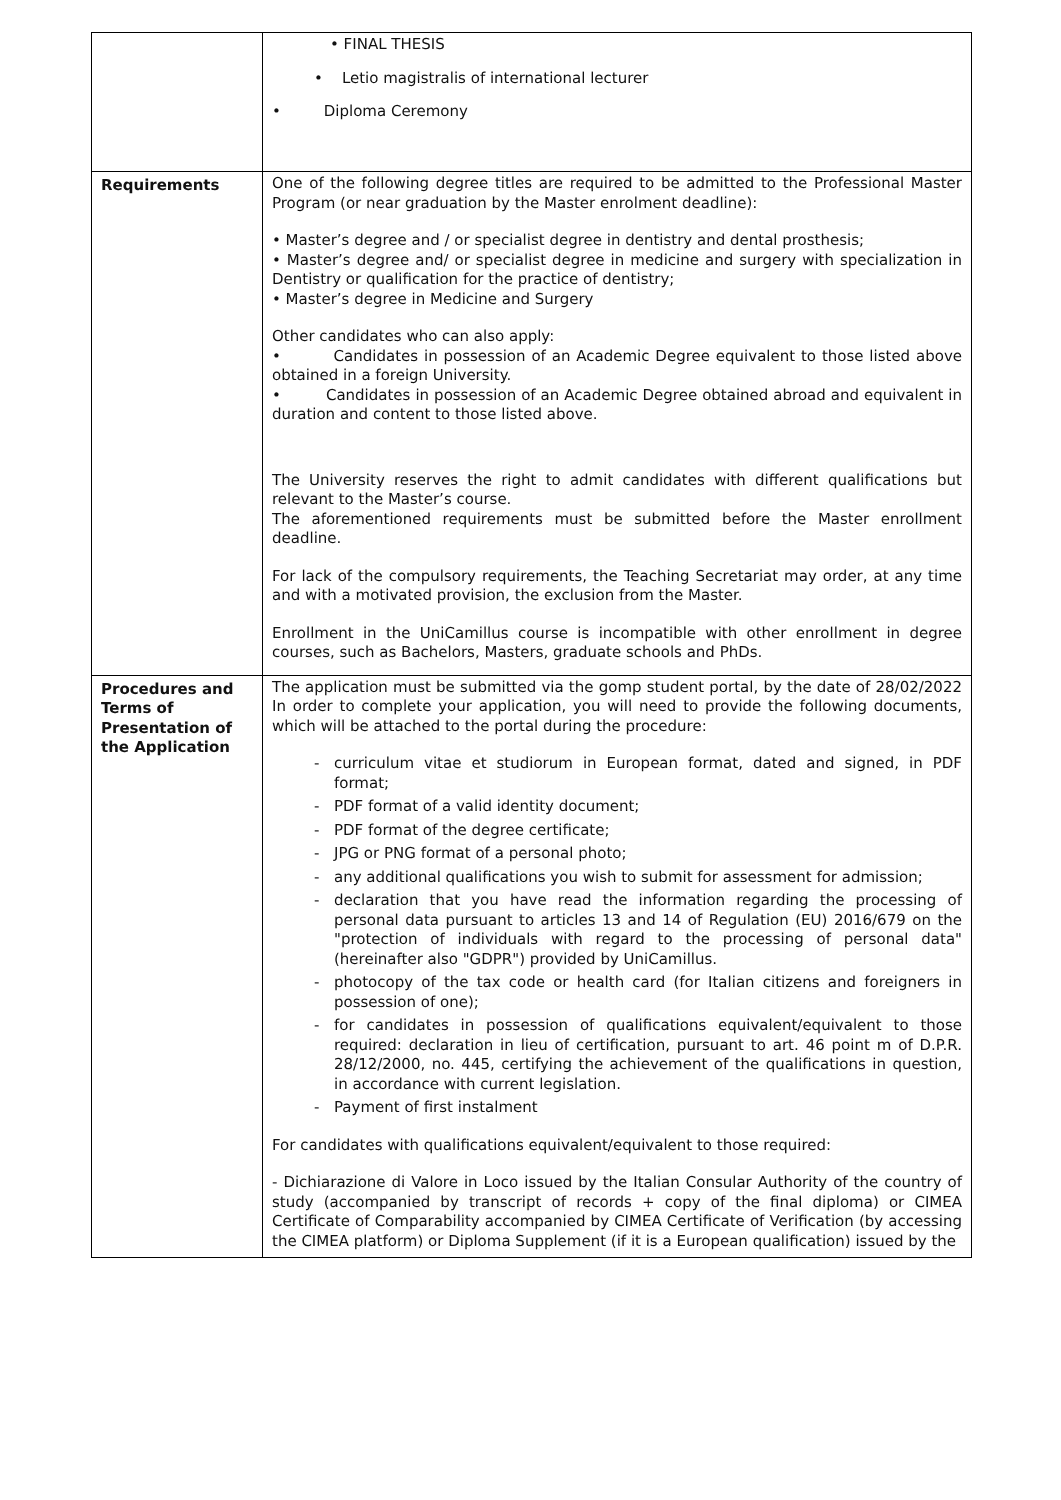| | • FINAL THESIS • Letio magistralis of international lecturer • Diploma Ceremony |
| Requirements | One of the following degree titles are required to be admitted to the Professional Master Program (or near graduation by the Master enrolment deadline): • Master’s degree and / or specialist degree in dentistry and dental prosthesis; • Master’s degree and/ or specialist degree in medicine and surgery with specialization in Dentistry or qualification for the practice of dentistry; • Master’s degree in Medicine and Surgery Other candidates who can also apply: • Candidates in possession of an Academic Degree equivalent to those listed above obtained in a foreign University. • Candidates in possession of an Academic Degree obtained abroad and equivalent in duration and content to those listed above. The University reserves the right to admit candidates with different qualifications but relevant to the Master’s course. The aforementioned requirements must be submitted before the Master enrollment deadline. For lack of the compulsory requirements, the Teaching Secretariat may order, at any time and with a motivated provision, the exclusion from the Master. Enrollment in the UniCamillus course is incompatible with other enrollment in degree courses, such as Bachelors, Masters, graduate schools and PhDs. |
| Procedures and Terms of Presentation of the Application | The application must be submitted via the gomp student portal, by the date of 28/02/2022 In order to complete your application, you will need to provide the following documents, which will be attached to the portal during the procedure: - curriculum vitae et studiorum in European format, dated and signed, in PDF format; - PDF format of a valid identity document; - PDF format of the degree certificate; - JPG or PNG format of a personal photo; - any additional qualifications you wish to submit for assessment for admission; - declaration that you have read the information regarding the processing of personal data pursuant to articles 13 and 14 of Regulation (EU) 2016/679 on the "protection of individuals with regard to the processing of personal data" (hereinafter also "GDPR") provided by UniCamillus. - photocopy of the tax code or health card (for Italian citizens and foreigners in possession of one); - for candidates in possession of qualifications equivalent/equivalent to those required: declaration in lieu of certification, pursuant to art. 46 point m of D.P.R. 28/12/2000, no. 445, certifying the achievement of the qualifications in question, in accordance with current legislation. - Payment of first instalment For candidates with qualifications equivalent/equivalent to those required: - Dichiarazione di Valore in Loco issued by the Italian Consular Authority of the country of study (accompanied by transcript of records + copy of the final diploma) or CIMEA Certificate of Comparability accompanied by CIMEA Certificate of Verification (by accessing the CIMEA platform) or Diploma Supplement (if it is a European qualification) issued by the |